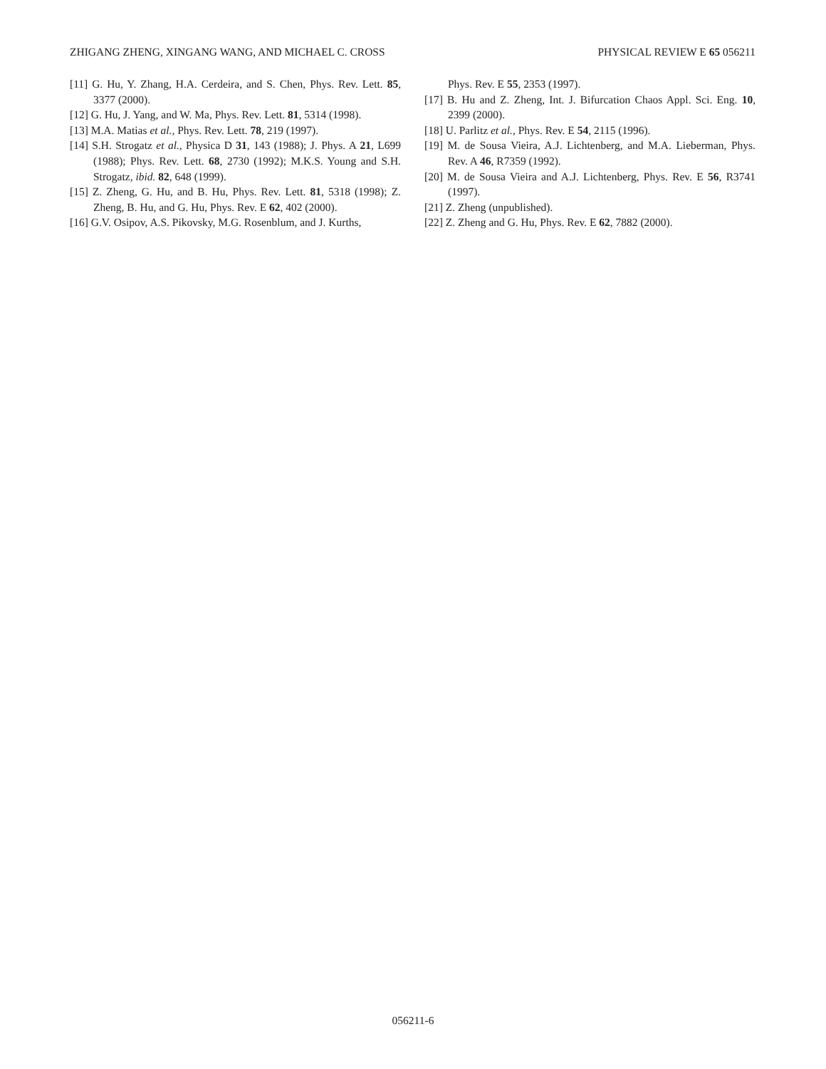ZHIGANG ZHENG, XINGANG WANG, AND MICHAEL C. CROSS PHYSICAL REVIEW E 65 056211
[11] G. Hu, Y. Zhang, H.A. Cerdeira, and S. Chen, Phys. Rev. Lett. 85, 3377 (2000).
[12] G. Hu, J. Yang, and W. Ma, Phys. Rev. Lett. 81, 5314 (1998).
[13] M.A. Matias et al., Phys. Rev. Lett. 78, 219 (1997).
[14] S.H. Strogatz et al., Physica D 31, 143 (1988); J. Phys. A 21, L699 (1988); Phys. Rev. Lett. 68, 2730 (1992); M.K.S. Young and S.H. Strogatz, ibid. 82, 648 (1999).
[15] Z. Zheng, G. Hu, and B. Hu, Phys. Rev. Lett. 81, 5318 (1998); Z. Zheng, B. Hu, and G. Hu, Phys. Rev. E 62, 402 (2000).
[16] G.V. Osipov, A.S. Pikovsky, M.G. Rosenblum, and J. Kurths,
Phys. Rev. E 55, 2353 (1997).
[17] B. Hu and Z. Zheng, Int. J. Bifurcation Chaos Appl. Sci. Eng. 10, 2399 (2000).
[18] U. Parlitz et al., Phys. Rev. E 54, 2115 (1996).
[19] M. de Sousa Vieira, A.J. Lichtenberg, and M.A. Lieberman, Phys. Rev. A 46, R7359 (1992).
[20] M. de Sousa Vieira and A.J. Lichtenberg, Phys. Rev. E 56, R3741 (1997).
[21] Z. Zheng (unpublished).
[22] Z. Zheng and G. Hu, Phys. Rev. E 62, 7882 (2000).
056211-6